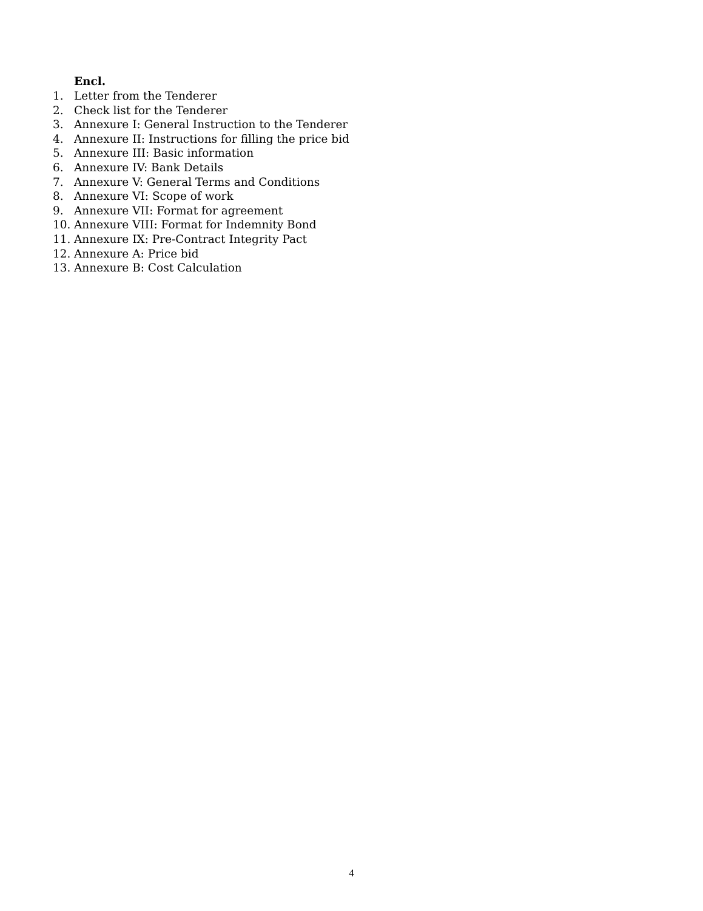Encl.
1. Letter from the Tenderer
2. Check list for the Tenderer
3. Annexure I: General Instruction to the Tenderer
4. Annexure II: Instructions for filling the price bid
5. Annexure III: Basic information
6. Annexure IV: Bank Details
7. Annexure V: General Terms and Conditions
8. Annexure VI: Scope of work
9. Annexure VII: Format for agreement
10. Annexure VIII: Format for Indemnity Bond
11. Annexure IX: Pre-Contract Integrity Pact
12. Annexure A: Price bid
13. Annexure B: Cost Calculation
4